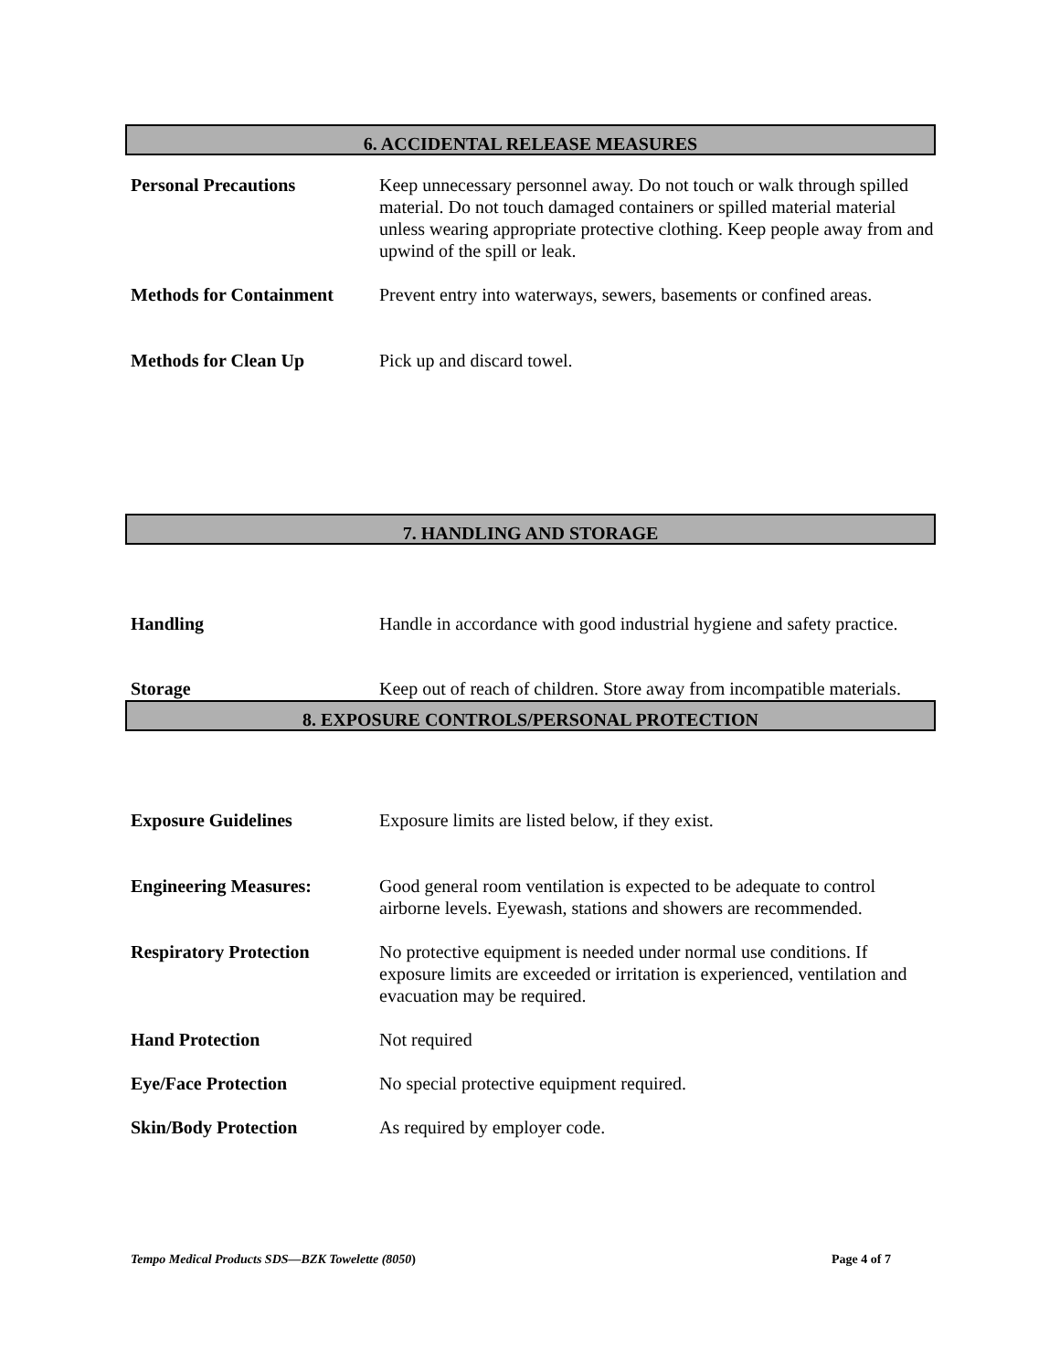6. ACCIDENTAL RELEASE MEASURES
Personal Precautions Keep unnecessary personnel away. Do not touch or walk through spilled material. Do not touch damaged containers or spilled material material unless wearing appropriate protective clothing. Keep people away from and upwind of the spill or leak.
Methods for Containment
Prevent entry into waterways, sewers, basements or confined areas.
Methods for Clean Up Pick up and discard towel.
7. HANDLING AND STORAGE
Handling Handle in accordance with good industrial hygiene and safety practice.
Storage Keep out of reach of children. Store away from incompatible materials.
8. EXPOSURE CONTROLS/PERSONAL PROTECTION
Exposure Guidelines Exposure limits are listed below, if they exist.
Engineering Measures: Good general room ventilation is expected to be adequate to control airborne levels. Eyewash, stations and showers are recommended.
Respiratory Protection No protective equipment is needed under normal use conditions. If exposure limits are exceeded or irritation is experienced, ventilation and evacuation may be required.
Hand Protection Not required
Eye/Face Protection No special protective equipment required.
Skin/Body Protection As required by employer code.
Tempo Medical Products SDS—BZK Towelette (8050) Page 4 of 7